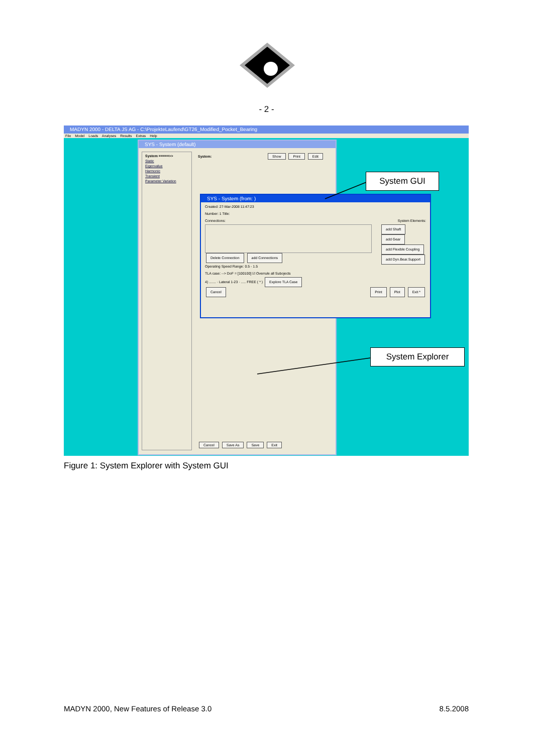- 2 -
MADYN 2000 - DELTA JS AG - C:\ProjekteLaufend\GT26_Modified_Pocket_Bearing
File Model Loads Analyses Results Extras Help
SYS - System (default)
System =====>>
Static
Eigenvalue
Harmonic
Transient
Parameter Variation
System: Show Print Edit
Cancel Save As Save Exit
SYS - System (from: )
Created: 27-Mar-2008 11:47:23
Number: 1 Title:
Connections: System Elements:
add Shaft
add Gear
add Flexible Coupling
add Dyn.Bear.Support
Delete Connection add Connections
Operating Speed Range: 0.5 - 1.5
TLA case: --> DoF = [100100] ☑ Overrule all Subojects
4) ....... · Lateral 1-23 · ..... FREE ( * ) Explore TLA Case
Cancel Print Plot Exit *
System GUI
System Explorer
Figure 1: System Explorer with System GUI
MADYN 2000, New Features of Release 3.0
8.5.2008